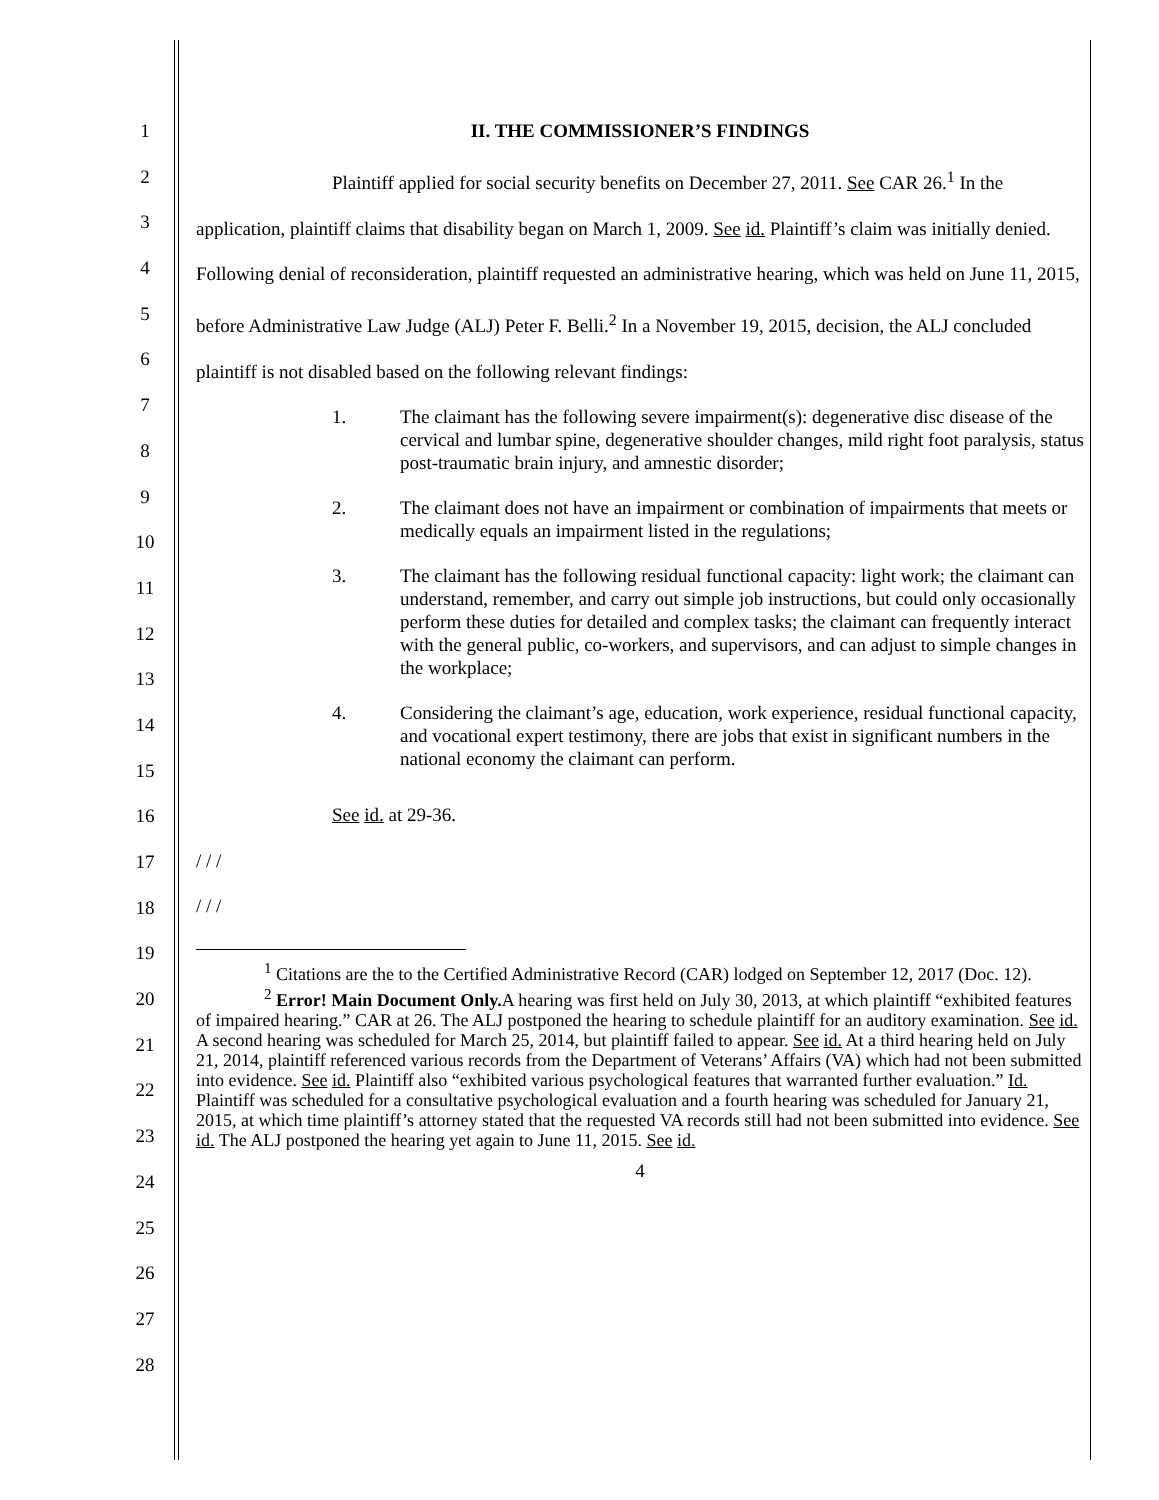1
2
3
4
5
6
7
8
9
10
11
12
13
14
15
16
17
18
19
20
21
22
23
24
25
26
27
28
II. THE COMMISSIONER’S FINDINGS
Plaintiff applied for social security benefits on December 27, 2011. See CAR 26.<sup>1</sup> In the application, plaintiff claims that disability began on March 1, 2009. See id. Plaintiff’s claim was initially denied. Following denial of reconsideration, plaintiff requested an administrative hearing, which was held on June 11, 2015, before Administrative Law Judge (ALJ) Peter F. Belli.<sup>2</sup> In a November 19, 2015, decision, the ALJ concluded plaintiff is not disabled based on the following relevant findings:
1. The claimant has the following severe impairment(s): degenerative disc disease of the cervical and lumbar spine, degenerative shoulder changes, mild right foot paralysis, status post-traumatic brain injury, and amnestic disorder;
2. The claimant does not have an impairment or combination of impairments that meets or medically equals an impairment listed in the regulations;
3. The claimant has the following residual functional capacity: light work; the claimant can understand, remember, and carry out simple job instructions, but could only occasionally perform these duties for detailed and complex tasks; the claimant can frequently interact with the general public, co-workers, and supervisors, and can adjust to simple changes in the workplace;
4. Considering the claimant’s age, education, work experience, residual functional capacity, and vocational expert testimony, there are jobs that exist in significant numbers in the national economy the claimant can perform.
See id. at 29-36.
/ / /
/ / /
<sup>1</sup> Citations are the to the Certified Administrative Record (CAR) lodged on September 12, 2017 (Doc. 12).
<sup>2</sup> Error! Main Document Only. A hearing was first held on July 30, 2013, at which plaintiff “exhibited features of impaired hearing.” CAR at 26. The ALJ postponed the hearing to schedule plaintiff for an auditory examination. See id. A second hearing was scheduled for March 25, 2014, but plaintiff failed to appear. See id. At a third hearing held on July 21, 2014, plaintiff referenced various records from the Department of Veterans’ Affairs (VA) which had not been submitted into evidence. See id. Plaintiff also “exhibited various psychological features that warranted further evaluation.” Id. Plaintiff was scheduled for a consultative psychological evaluation and a fourth hearing was scheduled for January 21, 2015, at which time plaintiff’s attorney stated that the requested VA records still had not been submitted into evidence. See id. The ALJ postponed the hearing yet again to June 11, 2015. See id.
4